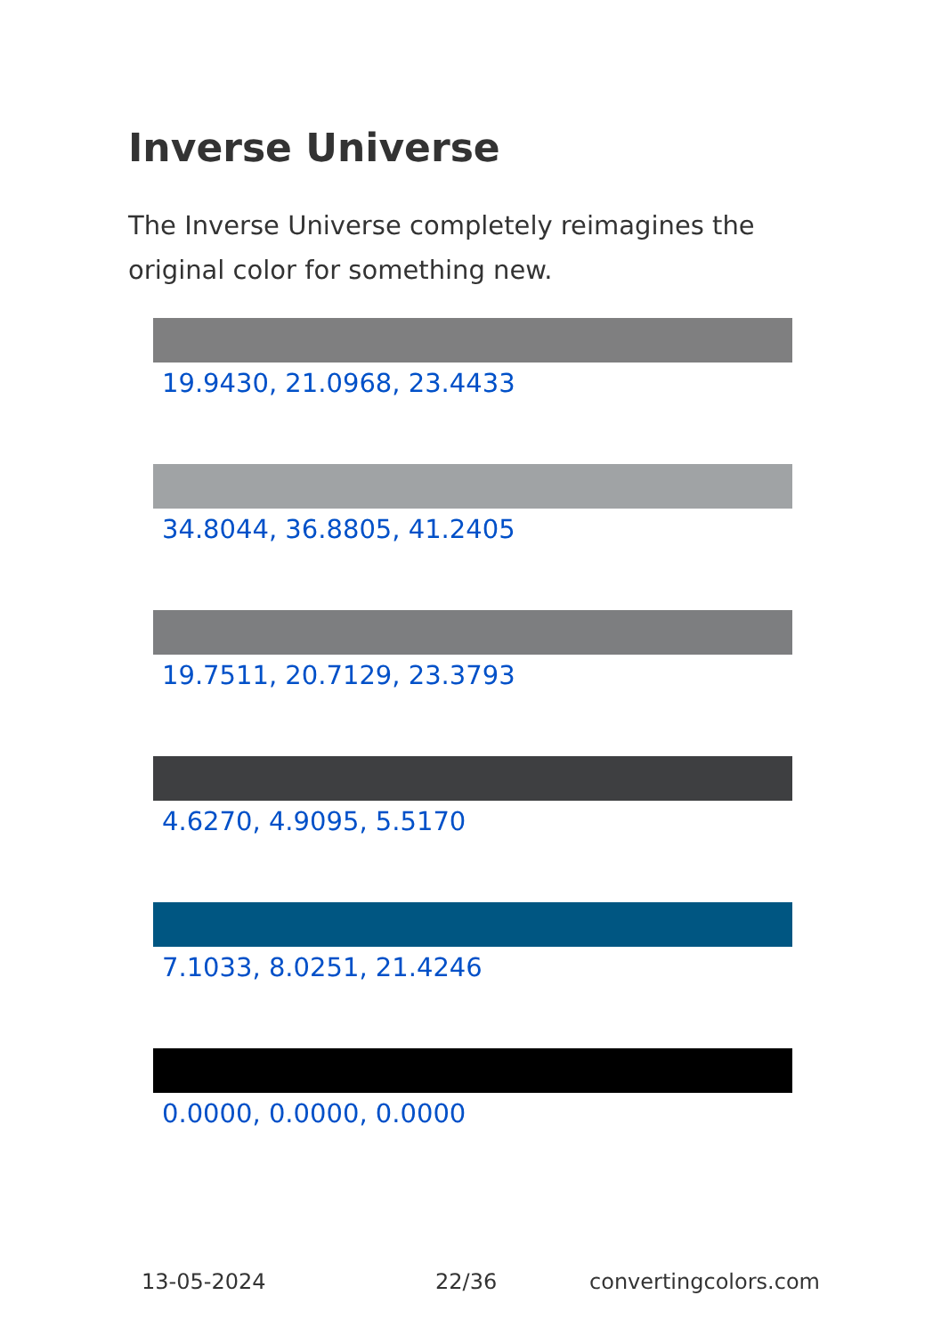Inverse Universe
The Inverse Universe completely reimagines the original color for something new.
19.9430, 21.0968, 23.4433
34.8044, 36.8805, 41.2405
19.7511, 20.7129, 23.3793
4.6270, 4.9095, 5.5170
7.1033, 8.0251, 21.4246
0.0000, 0.0000, 0.0000
13-05-2024 22/36 convertingcolors.com